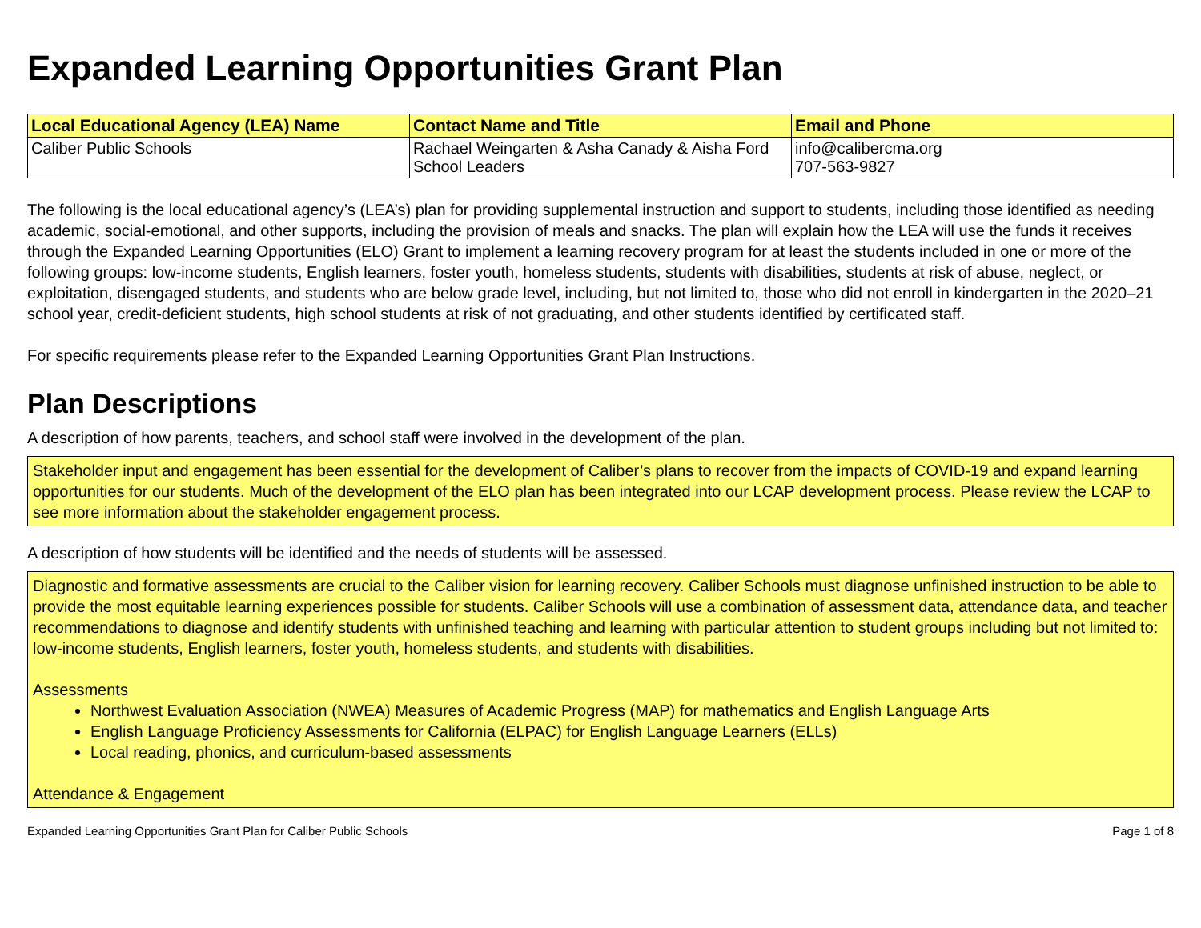Expanded Learning Opportunities Grant Plan
| Local Educational Agency (LEA) Name | Contact Name and Title | Email and Phone |
| --- | --- | --- |
| Caliber Public Schools | Rachael Weingarten & Asha Canady & Aisha Ford School Leaders | info@calibercma.org 707-563-9827 |
The following is the local educational agency’s (LEA’s) plan for providing supplemental instruction and support to students, including those identified as needing academic, social-emotional, and other supports, including the provision of meals and snacks. The plan will explain how the LEA will use the funds it receives through the Expanded Learning Opportunities (ELO) Grant to implement a learning recovery program for at least the students included in one or more of the following groups: low-income students, English learners, foster youth, homeless students, students with disabilities, students at risk of abuse, neglect, or exploitation, disengaged students, and students who are below grade level, including, but not limited to, those who did not enroll in kindergarten in the 2020–21 school year, credit-deficient students, high school students at risk of not graduating, and other students identified by certificated staff.
For specific requirements please refer to the Expanded Learning Opportunities Grant Plan Instructions.
Plan Descriptions
A description of how parents, teachers, and school staff were involved in the development of the plan.
Stakeholder input and engagement has been essential for the development of Caliber’s plans to recover from the impacts of COVID-19 and expand learning opportunities for our students. Much of the development of the ELO plan has been integrated into our LCAP development process. Please review the LCAP to see more information about the stakeholder engagement process.
A description of how students will be identified and the needs of students will be assessed.
Diagnostic and formative assessments are crucial to the Caliber vision for learning recovery. Caliber Schools must diagnose unfinished instruction to be able to provide the most equitable learning experiences possible for students. Caliber Schools will use a combination of assessment data, attendance data, and teacher recommendations to diagnose and identify students with unfinished teaching and learning with particular attention to student groups including but not limited to: low-income students, English learners, foster youth, homeless students, and students with disabilities.
Assessments
Northwest Evaluation Association (NWEA) Measures of Academic Progress (MAP) for mathematics and English Language Arts
English Language Proficiency Assessments for California (ELPAC) for English Language Learners (ELLs)
Local reading, phonics, and curriculum-based assessments
Attendance & Engagement
Expanded Learning Opportunities Grant Plan for Caliber Public Schools Page 1 of 8